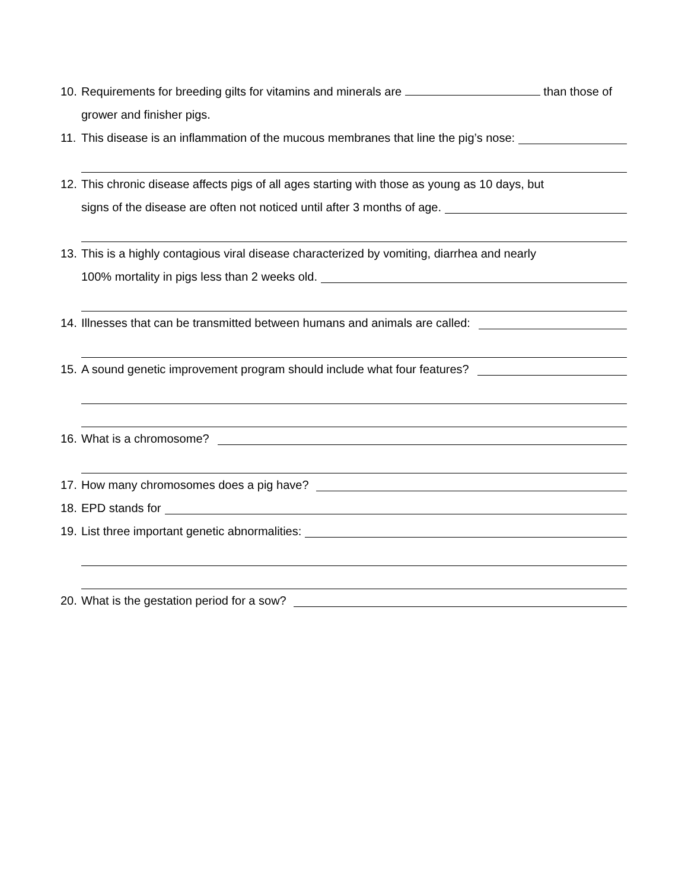10. Requirements for breeding gilts for vitamins and minerals are than those of grower and finisher pigs.
11. This disease is an inflammation of the mucous membranes that line the pig’s nose:
12. This chronic disease affects pigs of all ages starting with those as young as 10 days, but
signs of the disease are often not noticed until after 3 months of age.
13. This is a highly contagious viral disease characterized by vomiting, diarrhea and nearly
100% mortality in pigs less than 2 weeks old.
14. Illnesses that can be transmitted between humans and animals are called:
15. A sound genetic improvement program should include what four features?
16. What is a chromosome?
17. How many chromosomes does a pig have?
18. EPD stands for
19. List three important genetic abnormalities:
20. What is the gestation period for a sow?